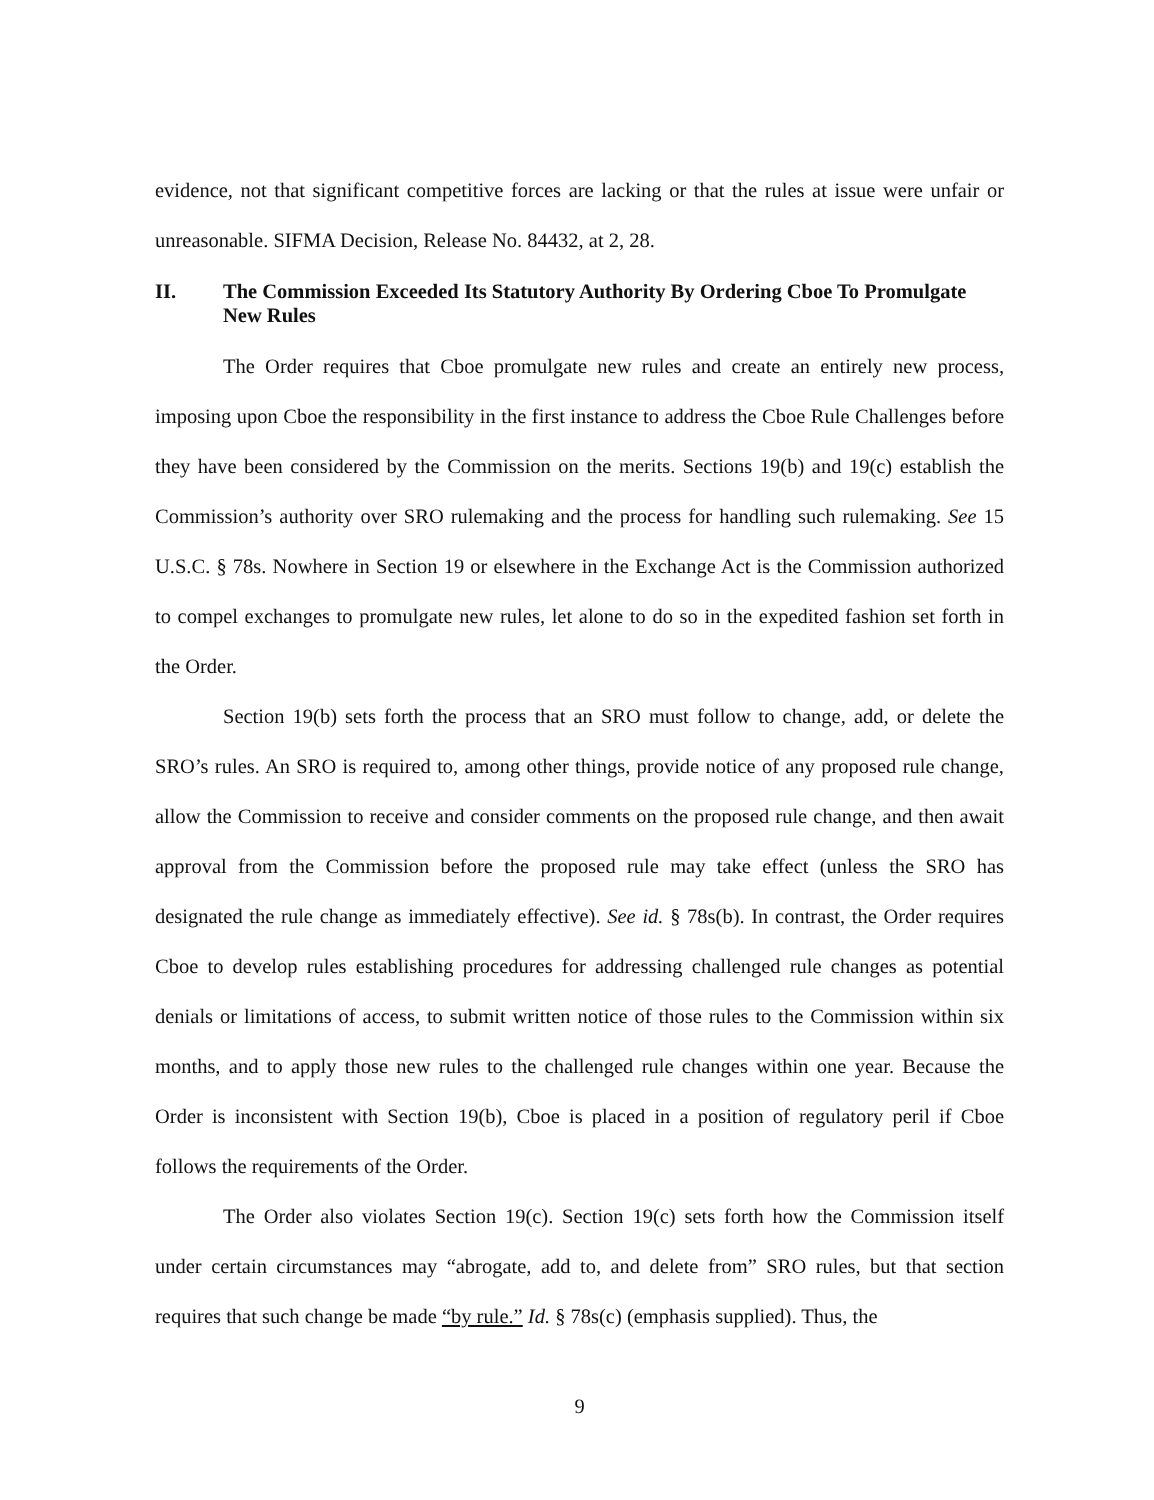evidence, not that significant competitive forces are lacking or that the rules at issue were unfair or unreasonable. SIFMA Decision, Release No. 84432, at 2, 28.
II. The Commission Exceeded Its Statutory Authority By Ordering Cboe To Promulgate New Rules
The Order requires that Cboe promulgate new rules and create an entirely new process, imposing upon Cboe the responsibility in the first instance to address the Cboe Rule Challenges before they have been considered by the Commission on the merits. Sections 19(b) and 19(c) establish the Commission’s authority over SRO rulemaking and the process for handling such rulemaking. See 15 U.S.C. § 78s. Nowhere in Section 19 or elsewhere in the Exchange Act is the Commission authorized to compel exchanges to promulgate new rules, let alone to do so in the expedited fashion set forth in the Order.
Section 19(b) sets forth the process that an SRO must follow to change, add, or delete the SRO’s rules. An SRO is required to, among other things, provide notice of any proposed rule change, allow the Commission to receive and consider comments on the proposed rule change, and then await approval from the Commission before the proposed rule may take effect (unless the SRO has designated the rule change as immediately effective). See id. § 78s(b). In contrast, the Order requires Cboe to develop rules establishing procedures for addressing challenged rule changes as potential denials or limitations of access, to submit written notice of those rules to the Commission within six months, and to apply those new rules to the challenged rule changes within one year. Because the Order is inconsistent with Section 19(b), Cboe is placed in a position of regulatory peril if Cboe follows the requirements of the Order.
The Order also violates Section 19(c). Section 19(c) sets forth how the Commission itself under certain circumstances may “abrogate, add to, and delete from” SRO rules, but that section requires that such change be made “by rule.” Id. § 78s(c) (emphasis supplied). Thus, the
9